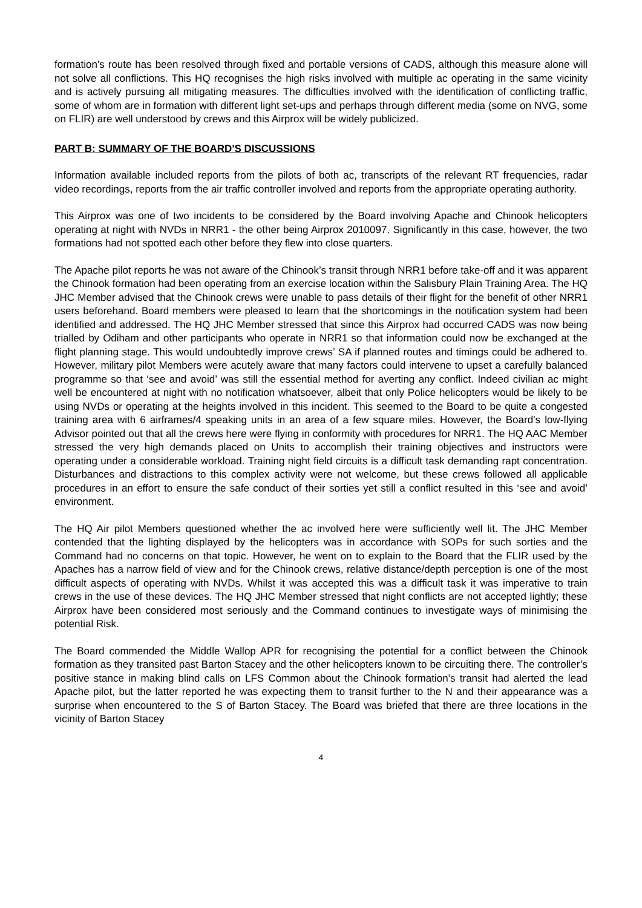formation’s route has been resolved through fixed and portable versions of CADS, although this measure alone will not solve all conflictions. This HQ recognises the high risks involved with multiple ac operating in the same vicinity and is actively pursuing all mitigating measures. The difficulties involved with the identification of conflicting traffic, some of whom are in formation with different light set-ups and perhaps through different media (some on NVG, some on FLIR) are well understood by crews and this Airprox will be widely publicized.
PART B: SUMMARY OF THE BOARD'S DISCUSSIONS
Information available included reports from the pilots of both ac, transcripts of the relevant RT frequencies, radar video recordings, reports from the air traffic controller involved and reports from the appropriate operating authority.
This Airprox was one of two incidents to be considered by the Board involving Apache and Chinook helicopters operating at night with NVDs in NRR1 - the other being Airprox 2010097. Significantly in this case, however, the two formations had not spotted each other before they flew into close quarters.
The Apache pilot reports he was not aware of the Chinook’s transit through NRR1 before take-off and it was apparent the Chinook formation had been operating from an exercise location within the Salisbury Plain Training Area. The HQ JHC Member advised that the Chinook crews were unable to pass details of their flight for the benefit of other NRR1 users beforehand. Board members were pleased to learn that the shortcomings in the notification system had been identified and addressed. The HQ JHC Member stressed that since this Airprox had occurred CADS was now being trialled by Odiham and other participants who operate in NRR1 so that information could now be exchanged at the flight planning stage. This would undoubtedly improve crews’ SA if planned routes and timings could be adhered to. However, military pilot Members were acutely aware that many factors could intervene to upset a carefully balanced programme so that ‘see and avoid’ was still the essential method for averting any conflict. Indeed civilian ac might well be encountered at night with no notification whatsoever, albeit that only Police helicopters would be likely to be using NVDs or operating at the heights involved in this incident. This seemed to the Board to be quite a congested training area with 6 airframes/4 speaking units in an area of a few square miles. However, the Board’s low-flying Advisor pointed out that all the crews here were flying in conformity with procedures for NRR1. The HQ AAC Member stressed the very high demands placed on Units to accomplish their training objectives and instructors were operating under a considerable workload. Training night field circuits is a difficult task demanding rapt concentration. Disturbances and distractions to this complex activity were not welcome, but these crews followed all applicable procedures in an effort to ensure the safe conduct of their sorties yet still a conflict resulted in this ‘see and avoid’ environment.
The HQ Air pilot Members questioned whether the ac involved here were sufficiently well lit. The JHC Member contended that the lighting displayed by the helicopters was in accordance with SOPs for such sorties and the Command had no concerns on that topic. However, he went on to explain to the Board that the FLIR used by the Apaches has a narrow field of view and for the Chinook crews, relative distance/depth perception is one of the most difficult aspects of operating with NVDs. Whilst it was accepted this was a difficult task it was imperative to train crews in the use of these devices. The HQ JHC Member stressed that night conflicts are not accepted lightly; these Airprox have been considered most seriously and the Command continues to investigate ways of minimising the potential Risk.
The Board commended the Middle Wallop APR for recognising the potential for a conflict between the Chinook formation as they transited past Barton Stacey and the other helicopters known to be circuiting there. The controller’s positive stance in making blind calls on LFS Common about the Chinook formation’s transit had alerted the lead Apache pilot, but the latter reported he was expecting them to transit further to the N and their appearance was a surprise when encountered to the S of Barton Stacey. The Board was briefed that there are three locations in the vicinity of Barton Stacey
4